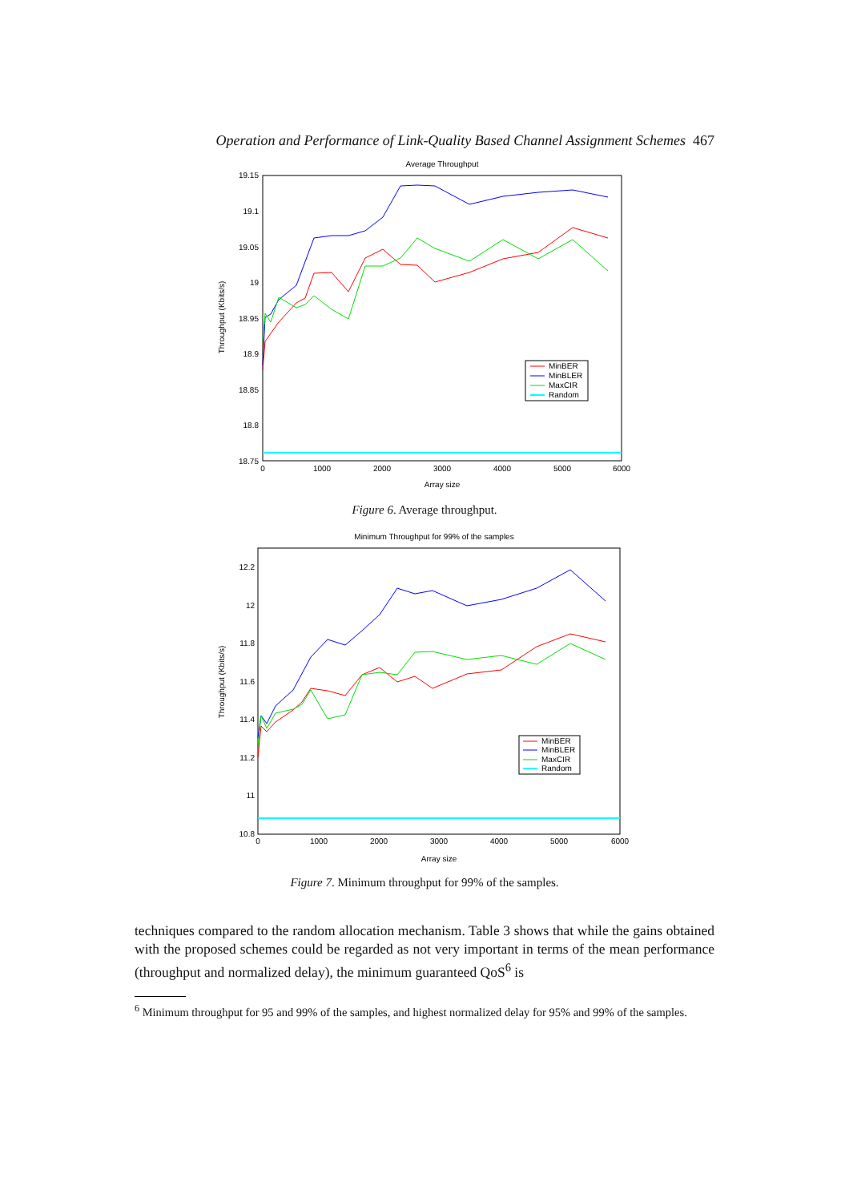Operation and Performance of Link-Quality Based Channel Assignment Schemes 467
Average Throughput
19.15
19.1
19.05
19
18.95
18.9
18.85
18.8
18.75
0
1000
2000
3000
4000
5000
6000
Array size
Throughput (Kbits/s)
MinBER
MinBLER
MaxCIR
Random
Figure 6. Average throughput.
Minimum Throughput for 99% of the samples
12.2
12
11.8
11.6
11.4
11.2
11
10.8
0
1000
2000
3000
4000
5000
6000
Array size
Throughput (Kbits/s)
MinBER
MinBLER
MaxCIR
Random
Figure 7. Minimum throughput for 99% of the samples.
techniques compared to the random allocation mechanism. Table 3 shows that while the gains obtained with the proposed schemes could be regarded as not very important in terms of the mean performance (throughput and normalized delay), the minimum guaranteed QoS<sup>6</sup> is
<sup>6</sup> Minimum throughput for 95 and 99% of the samples, and highest normalized delay for 95% and 99% of the samples.